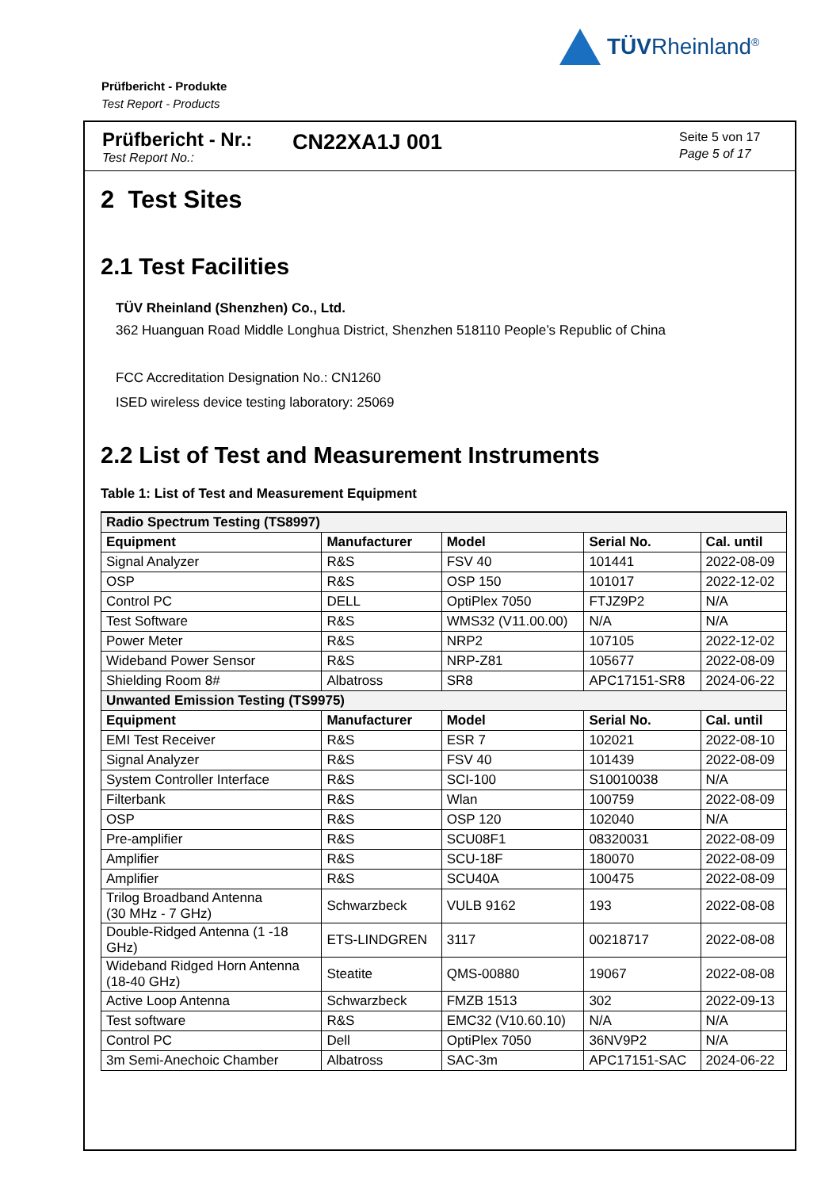TÜVRheinland<sup>®</sup>
Prüfbericht - Produkte
Test Report - Products
Prüfbericht - Nr.:
Test Report No.:
CN22XA1J 001
Seite 5 von 17
Page 5 of 17
2 Test Sites
2.1 Test Facilities
TÜV Rheinland (Shenzhen) Co., Ltd.
362 Huanguan Road Middle Longhua District, Shenzhen 518110 People’s Republic of China
FCC Accreditation Designation No.: CN1260
ISED wireless device testing laboratory: 25069
2.2 List of Test and Measurement Instruments
Table 1: List of Test and Measurement Equipment
| Radio Spectrum Testing (TS8997) | | | | |
| Equipment | Manufacturer | Model | Serial No. | Cal. until |
| Signal Analyzer | R&S | FSV 40 | 101441 | 2022-08-09 |
| OSP | R&S | OSP 150 | 101017 | 2022-12-02 |
| Control PC | DELL | OptiPlex 7050 | FTJZ9P2 | N/A |
| Test Software | R&S | WMS32 (V11.00.00) | N/A | N/A |
| Power Meter | R&S | NRP2 | 107105 | 2022-12-02 |
| Wideband Power Sensor | R&S | NRP-Z81 | 105677 | 2022-08-09 |
| Shielding Room 8# | Albatross | SR8 | APC17151-SR8 | 2024-06-22 |
| Unwanted Emission Testing (TS9975) | | | | |
| Equipment | Manufacturer | Model | Serial No. | Cal. until |
| EMI Test Receiver | R&S | ESR 7 | 102021 | 2022-08-10 |
| Signal Analyzer | R&S | FSV 40 | 101439 | 2022-08-09 |
| System Controller Interface | R&S | SCI-100 | S10010038 | N/A |
| Filterbank | R&S | Wlan | 100759 | 2022-08-09 |
| OSP | R&S | OSP 120 | 102040 | N/A |
| Pre-amplifier | R&S | SCU08F1 | 08320031 | 2022-08-09 |
| Amplifier | R&S | SCU-18F | 180070 | 2022-08-09 |
| Amplifier | R&S | SCU40A | 100475 | 2022-08-09 |
| Trilog Broadband Antenna (30 MHz - 7 GHz) | Schwarzbeck | VULB 9162 | 193 | 2022-08-08 |
| Double-Ridged Antenna (1 -18 GHz) | ETS-LINDGREN | 3117 | 00218717 | 2022-08-08 |
| Wideband Ridged Horn Antenna (18-40 GHz) | Steatite | QMS-00880 | 19067 | 2022-08-08 |
| Active Loop Antenna | Schwarzbeck | FMZB 1513 | 302 | 2022-09-13 |
| Test software | R&S | EMC32 (V10.60.10) | N/A | N/A |
| Control PC | Dell | OptiPlex 7050 | 36NV9P2 | N/A |
| 3m Semi-Anechoic Chamber | Albatross | SAC-3m | APC17151-SAC | 2024-06-22 |